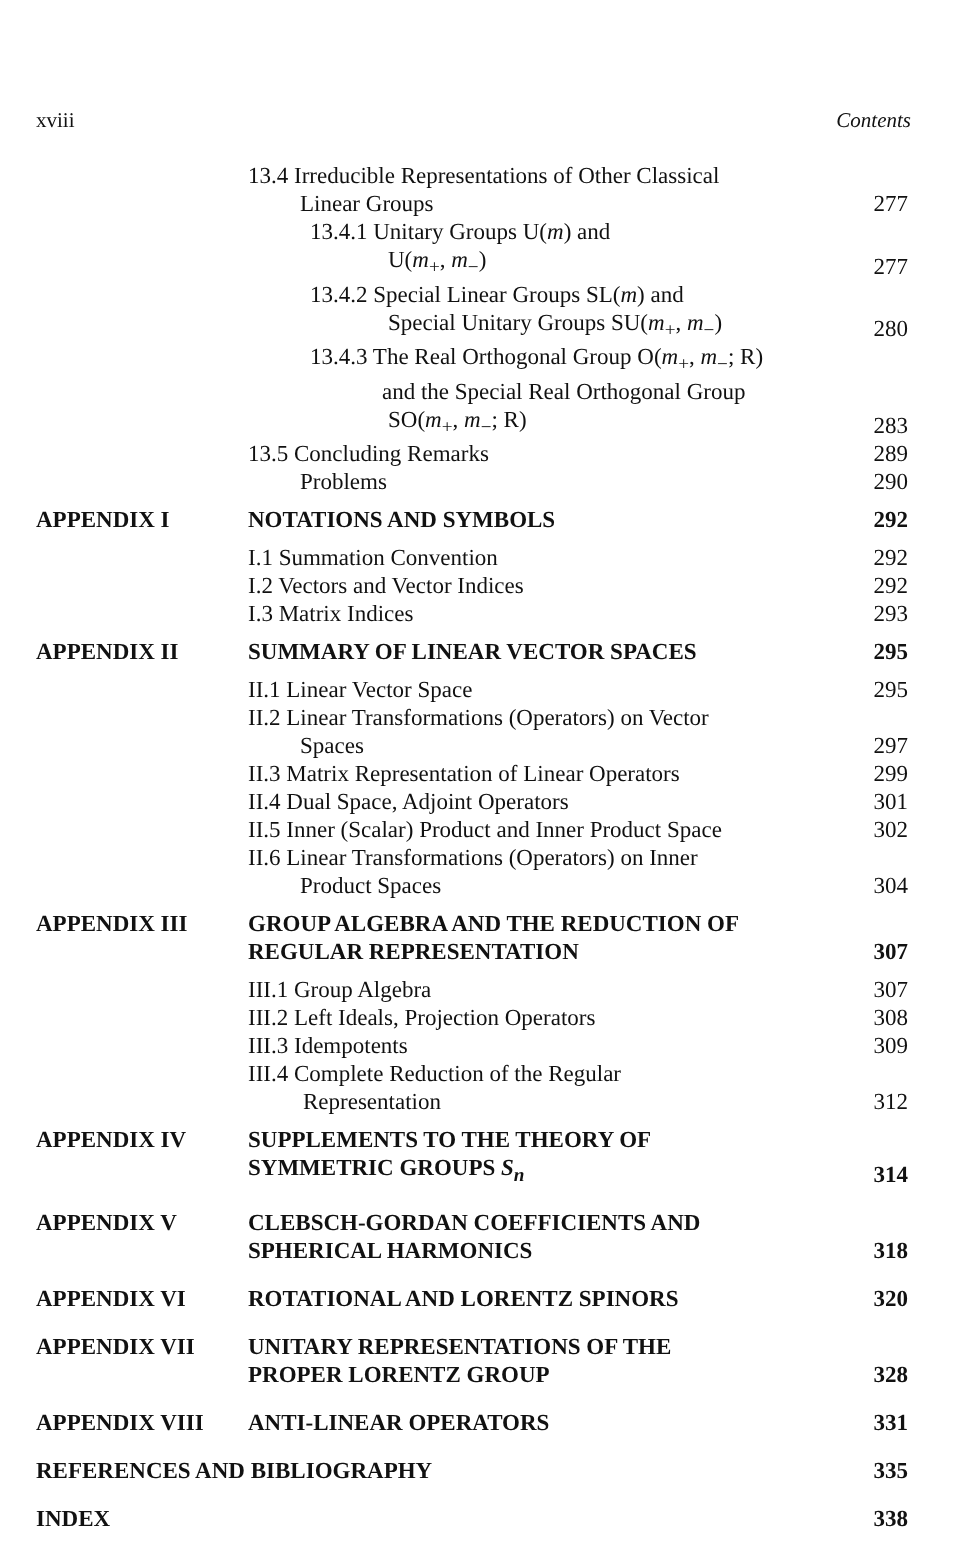xviii Contents
| | 13.4 Irreducible Representations of Other Classical Linear Groups | 277 |
| | 13.4.1 Unitary Groups U( m ) and U( m<sub>+</sub>, m<sub>−</sub>) | 277 |
| | 13.4.2 Special Linear Groups SL( m ) and Special Unitary Groups SU( m<sub>+</sub>, m<sub>−</sub>) | 280 |
| | 13.4.3 The Real Orthogonal Group O( m<sub>+</sub>, m<sub>−</sub>; R) and the Special Real Orthogonal Group SO( m<sub>+</sub>, m<sub>−</sub>; R) | 283 |
| | 13.5 Concluding Remarks | 289 |
| | Problems | 290 |
| APPENDIX I | NOTATIONS AND SYMBOLS | 292 |
| | I.1 Summation Convention | 292 |
| | I.2 Vectors and Vector Indices | 292 |
| | I.3 Matrix Indices | 293 |
| APPENDIX II | SUMMARY OF LINEAR VECTOR SPACES | 295 |
| | II.1 Linear Vector Space | 295 |
| | II.2 Linear Transformations (Operators) on Vector Spaces | 297 |
| | II.3 Matrix Representation of Linear Operators | 299 |
| | II.4 Dual Space, Adjoint Operators | 301 |
| | II.5 Inner (Scalar) Product and Inner Product Space | 302 |
| | II.6 Linear Transformations (Operators) on Inner Product Spaces | 304 |
| APPENDIX III | GROUP ALGEBRA AND THE REDUCTION OF REGULAR REPRESENTATION | 307 |
| | III.1 Group Algebra | 307 |
| | III.2 Left Ideals, Projection Operators | 308 |
| | III.3 Idempotents | 309 |
| | III.4 Complete Reduction of the Regular Representation | 312 |
| APPENDIX IV | SUPPLEMENTS TO THE THEORY OF SYMMETRIC GROUPS S<sub>n</sub> | 314 |
| APPENDIX V | CLEBSCH-GORDAN COEFFICIENTS AND SPHERICAL HARMONICS | 318 |
| APPENDIX VI | ROTATIONAL AND LORENTZ SPINORS | 320 |
| APPENDIX VII | UNITARY REPRESENTATIONS OF THE PROPER LORENTZ GROUP | 328 |
| APPENDIX VIII | ANTI-LINEAR OPERATORS | 331 |
| REFERENCES AND BIBLIOGRAPHY | | 335 |
| INDEX | | 338 |